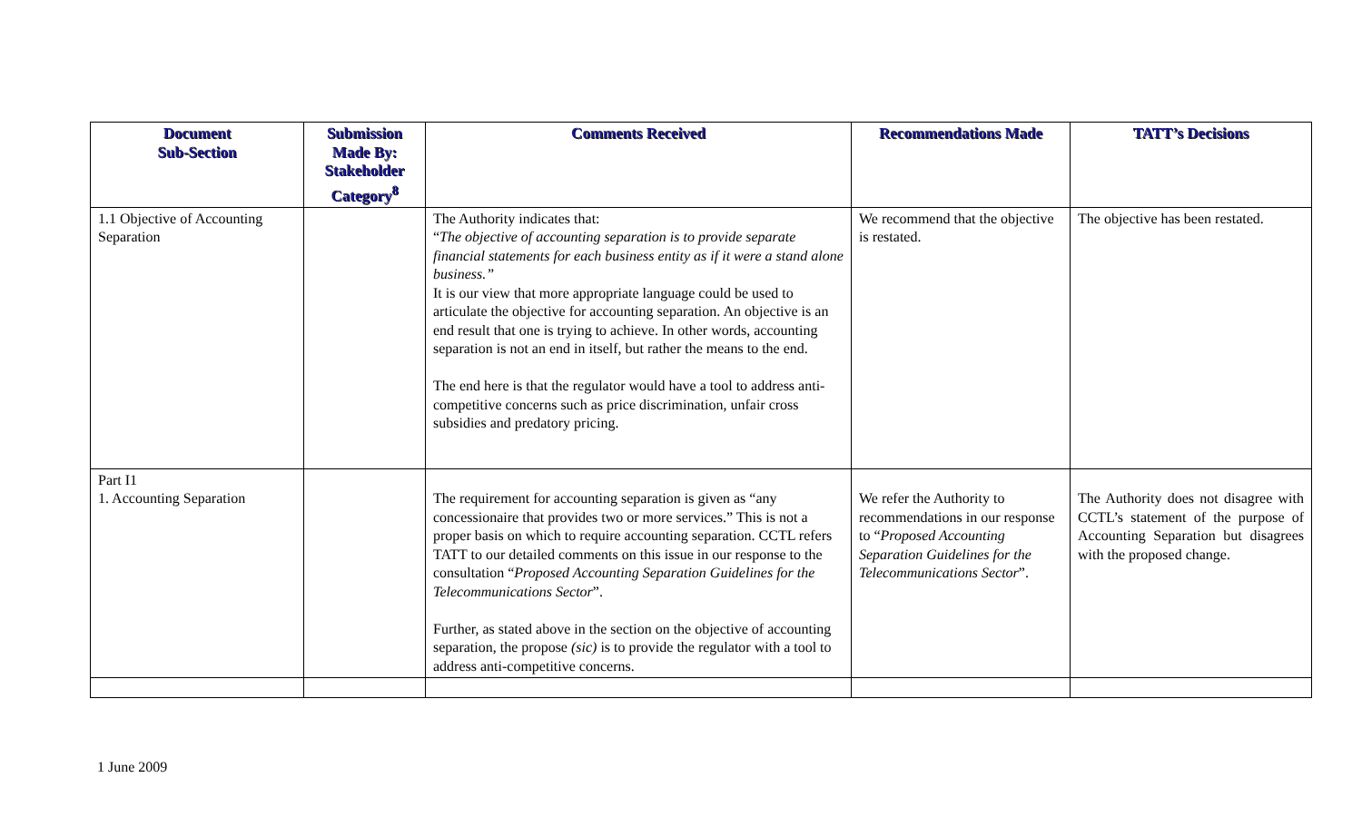| Document Sub-Section | Submission Made By: Stakeholder Category<sup>8</sup> | Comments Received | Recommendations Made | TATT’s Decisions |
| --- | --- | --- | --- | --- |
| 1.1 Objective of Accounting Separation | | The Authority indicates that: “ The objective of accounting separation is to provide separate financial statements for each business entity as if it were a stand alone business.” It is our view that more appropriate language could be used to articulate the objective for accounting separation. An objective is an end result that one is trying to achieve. In other words, accounting separation is not an end in itself, but rather the means to the end. The end here is that the regulator would have a tool to address anti-competitive concerns such as price discrimination, unfair cross subsidies and predatory pricing. | We recommend that the objective is restated. | The objective has been restated. |
| Part I1 1. Accounting Separation | | The requirement for accounting separation is given as “any concessionaire that provides two or more services.” This is not a proper basis on which to require accounting separation. CCTL refers TATT to our detailed comments on this issue in our response to the consultation “ Proposed Accounting Separation Guidelines for the Telecommunications Sector ”. Further, as stated above in the section on the objective of accounting separation, the propose (sic) is to provide the regulator with a tool to address anti-competitive concerns. | We refer the Authority to recommendations in our response to “ Proposed Accounting Separation Guidelines for the Telecommunications Sector ”. | The Authority does not disagree with CCTL’s statement of the purpose of Accounting Separation but disagrees with the proposed change. |
1 June 2009